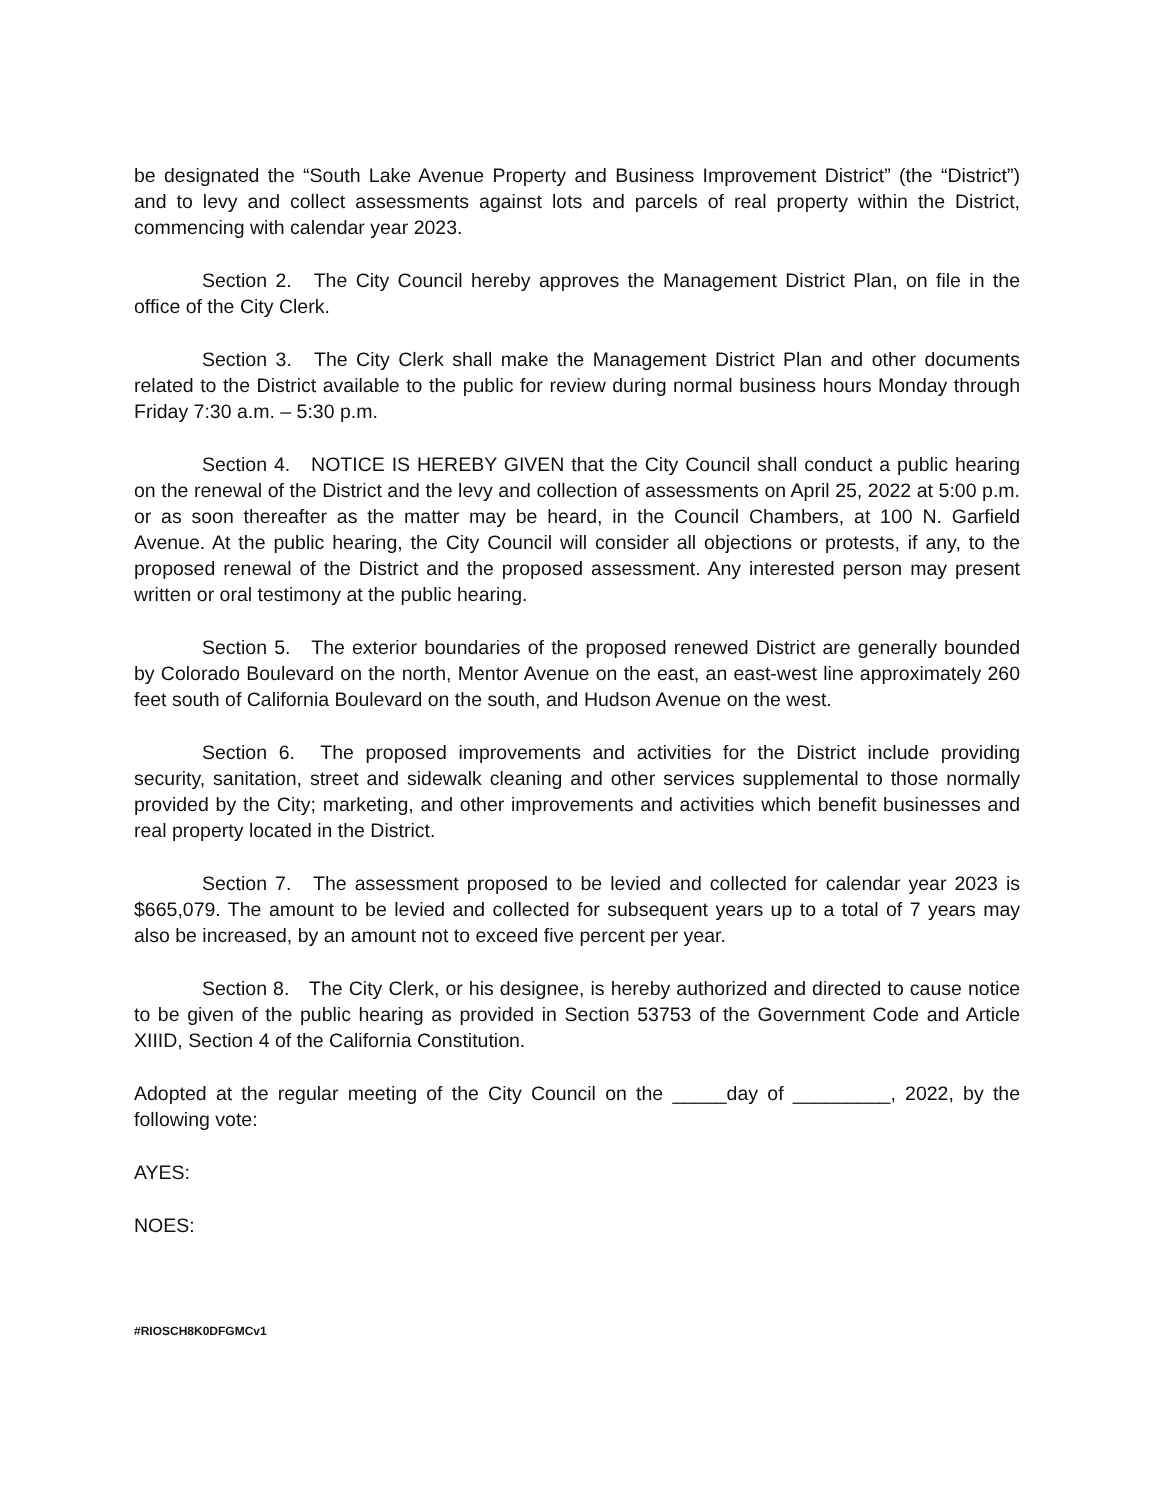be designated the “South Lake Avenue Property and Business Improvement District” (the “District”) and to levy and collect assessments against lots and parcels of real property within the District, commencing with calendar year 2023.
Section 2. The City Council hereby approves the Management District Plan, on file in the office of the City Clerk.
Section 3. The City Clerk shall make the Management District Plan and other documents related to the District available to the public for review during normal business hours Monday through Friday 7:30 a.m. – 5:30 p.m.
Section 4. NOTICE IS HEREBY GIVEN that the City Council shall conduct a public hearing on the renewal of the District and the levy and collection of assessments on April 25, 2022 at 5:00 p.m. or as soon thereafter as the matter may be heard, in the Council Chambers, at 100 N. Garfield Avenue. At the public hearing, the City Council will consider all objections or protests, if any, to the proposed renewal of the District and the proposed assessment. Any interested person may present written or oral testimony at the public hearing.
Section 5. The exterior boundaries of the proposed renewed District are generally bounded by Colorado Boulevard on the north, Mentor Avenue on the east, an east-west line approximately 260 feet south of California Boulevard on the south, and Hudson Avenue on the west.
Section 6. The proposed improvements and activities for the District include providing security, sanitation, street and sidewalk cleaning and other services supplemental to those normally provided by the City; marketing, and other improvements and activities which benefit businesses and real property located in the District.
Section 7. The assessment proposed to be levied and collected for calendar year 2023 is $665,079. The amount to be levied and collected for subsequent years up to a total of 7 years may also be increased, by an amount not to exceed five percent per year.
Section 8. The City Clerk, or his designee, is hereby authorized and directed to cause notice to be given of the public hearing as provided in Section 53753 of the Government Code and Article XIIID, Section 4 of the California Constitution.
Adopted at the regular meeting of the City Council on the _____day of _________, 2022, by the following vote:
AYES:
NOES:
#RIOSCH8K0DFGMCv1